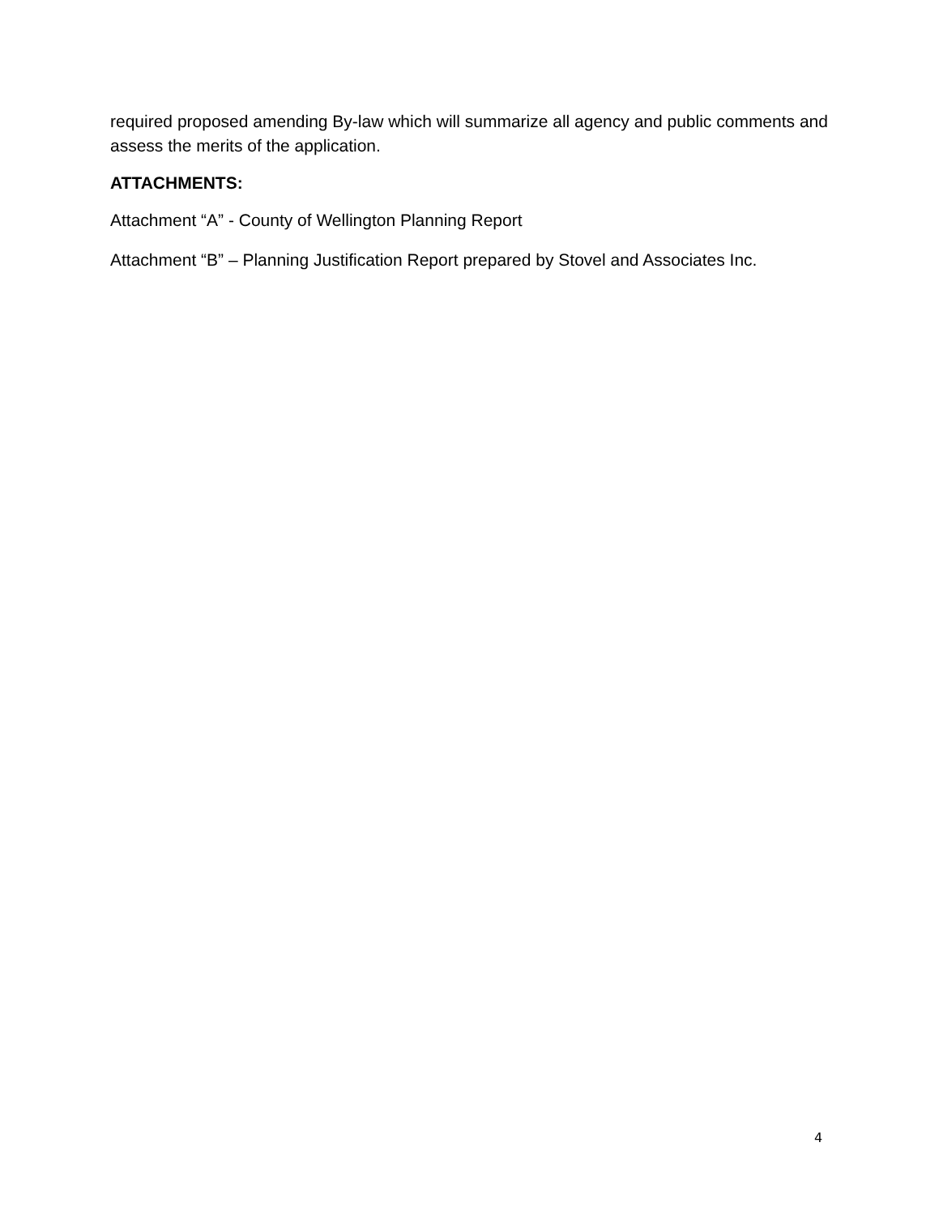required proposed amending By-law which will summarize all agency and public comments and assess the merits of the application.
ATTACHMENTS:
Attachment “A” - County of Wellington Planning Report
Attachment “B” – Planning Justification Report prepared by Stovel and Associates Inc.
4